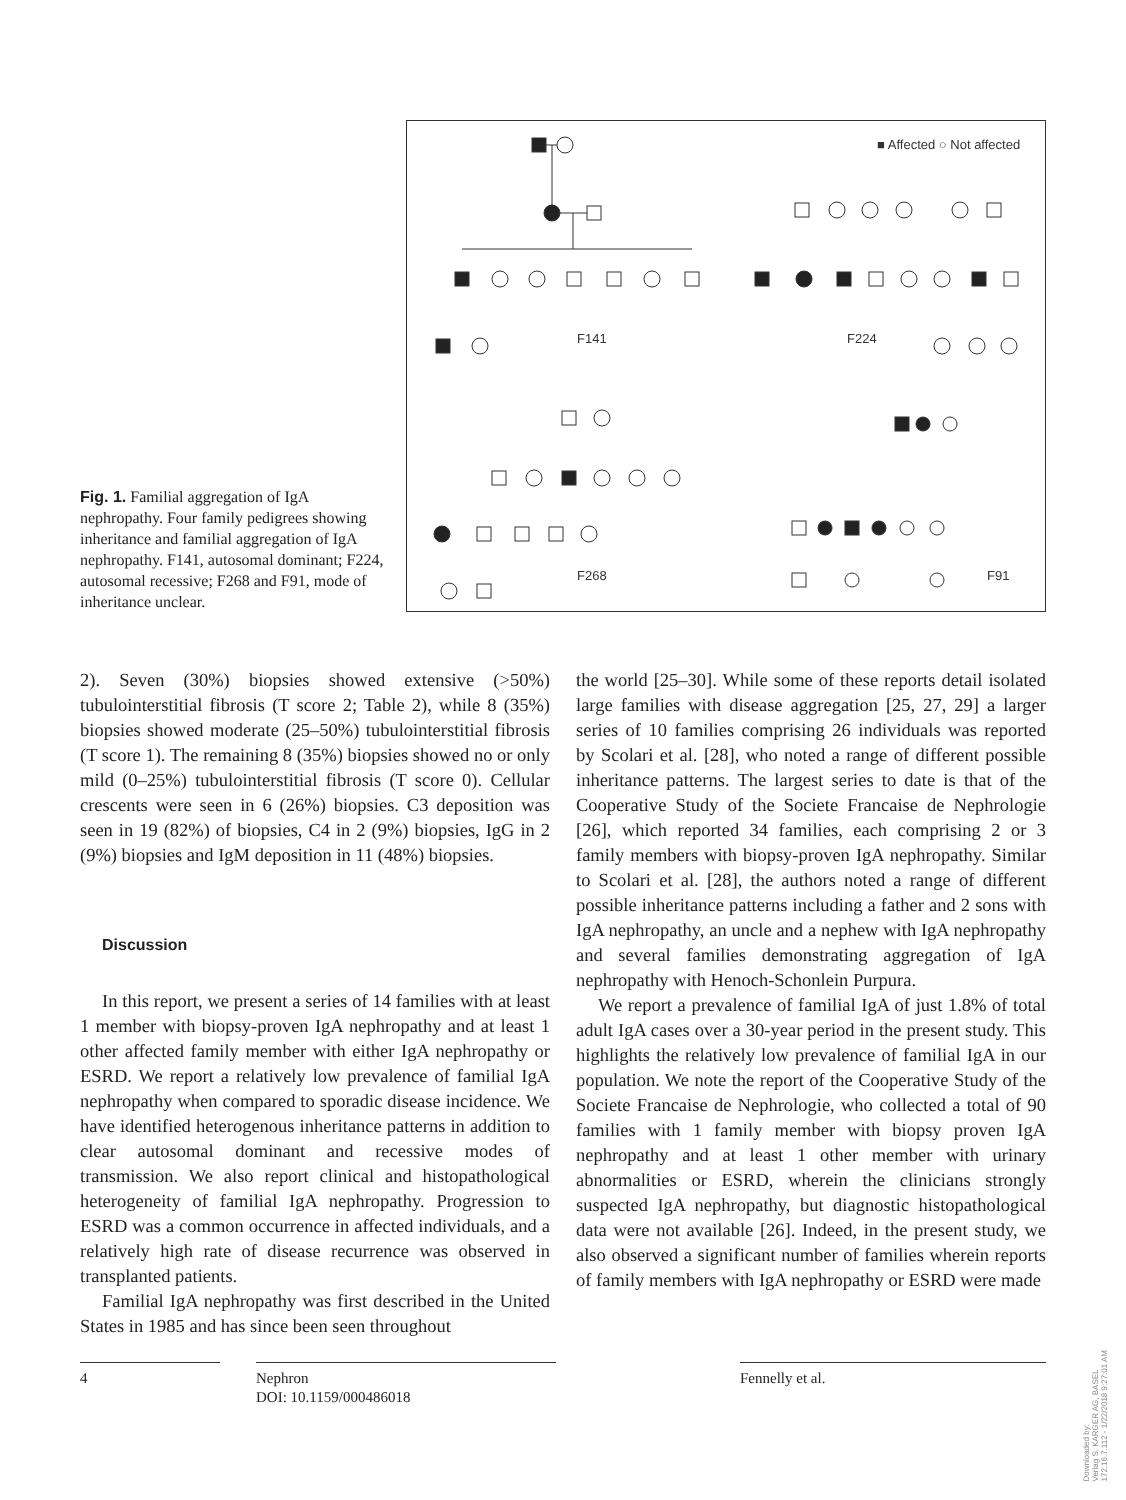Fig. 1. Familial aggregation of IgA nephropathy. Four family pedigrees showing inheritance and familial aggregation of IgA nephropathy. F141, autosomal dominant; F224, autosomal recessive; F268 and F91, mode of inheritance unclear.
■ Affected ○ Not affected
F141
F224
F268
F91
2). Seven (30%) biopsies showed extensive (>50%) tubulointerstitial fibrosis (T score 2; Table 2), while 8 (35%) biopsies showed moderate (25–50%) tubulointerstitial fibrosis (T score 1). The remaining 8 (35%) biopsies showed no or only mild (0–25%) tubulointerstitial fibrosis (T score 0). Cellular crescents were seen in 6 (26%) biopsies. C3 deposition was seen in 19 (82%) of biopsies, C4 in 2 (9%) biopsies, IgG in 2 (9%) biopsies and IgM deposition in 11 (48%) biopsies.
Discussion
In this report, we present a series of 14 families with at least 1 member with biopsy-proven IgA nephropathy and at least 1 other affected family member with either IgA nephropathy or ESRD. We report a relatively low prevalence of familial IgA nephropathy when compared to sporadic disease incidence. We have identified heterogenous inheritance patterns in addition to clear autosomal dominant and recessive modes of transmission. We also report clinical and histopathological heterogeneity of familial IgA nephropathy. Progression to ESRD was a common occurrence in affected individuals, and a relatively high rate of disease recurrence was observed in transplanted patients.
Familial IgA nephropathy was first described in the United States in 1985 and has since been seen throughout
the world [25–30]. While some of these reports detail isolated large families with disease aggregation [25, 27, 29] a larger series of 10 families comprising 26 individuals was reported by Scolari et al. [28], who noted a range of different possible inheritance patterns. The largest series to date is that of the Cooperative Study of the Societe Francaise de Nephrologie [26], which reported 34 families, each comprising 2 or 3 family members with biopsy-proven IgA nephropathy. Similar to Scolari et al. [28], the authors noted a range of different possible inheritance patterns including a father and 2 sons with IgA nephropathy, an uncle and a nephew with IgA nephropathy and several families demonstrating aggregation of IgA nephropathy with Henoch-Schonlein Purpura.
We report a prevalence of familial IgA of just 1.8% of total adult IgA cases over a 30-year period in the present study. This highlights the relatively low prevalence of familial IgA in our population. We note the report of the Cooperative Study of the Societe Francaise de Nephrologie, who collected a total of 90 families with 1 family member with biopsy proven IgA nephropathy and at least 1 other member with urinary abnormalities or ESRD, wherein the clinicians strongly suspected IgA nephropathy, but diagnostic histopathological data were not available [26]. Indeed, in the present study, we also observed a significant number of families wherein reports of family members with IgA nephropathy or ESRD were made
4 Nephron
DOI: 10.1159/000486018
Fennelly et al.
Downloaded by:
Verlag S. KARGER AG, BASEL
172.16.7.112 - 1/22/2018 9:27:01 AM